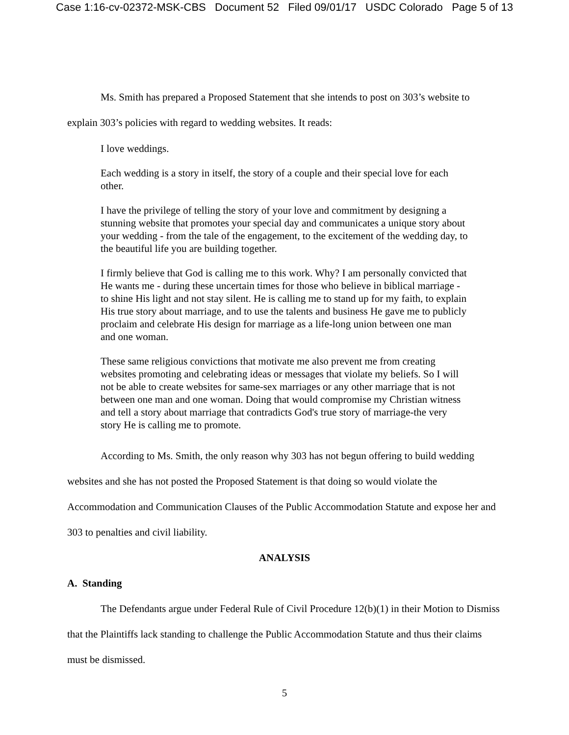Case 1:16-cv-02372-MSK-CBS Document 52 Filed 09/01/17 USDC Colorado Page 5 of 13
Ms. Smith has prepared a Proposed Statement that she intends to post on 303’s website to explain 303’s policies with regard to wedding websites. It reads:
I love weddings.
Each wedding is a story in itself, the story of a couple and their special love for each other.
I have the privilege of telling the story of your love and commitment by designing a stunning website that promotes your special day and communicates a unique story about your wedding - from the tale of the engagement, to the excitement of the wedding day, to the beautiful life you are building together.
I firmly believe that God is calling me to this work. Why? I am personally convicted that He wants me - during these uncertain times for those who believe in biblical marriage - to shine His light and not stay silent. He is calling me to stand up for my faith, to explain His true story about marriage, and to use the talents and business He gave me to publicly proclaim and celebrate His design for marriage as a life-long union between one man and one woman.
These same religious convictions that motivate me also prevent me from creating websites promoting and celebrating ideas or messages that violate my beliefs. So I will not be able to create websites for same-sex marriages or any other marriage that is not between one man and one woman. Doing that would compromise my Christian witness and tell a story about marriage that contradicts God's true story of marriage-the very story He is calling me to promote.
According to Ms. Smith, the only reason why 303 has not begun offering to build wedding websites and she has not posted the Proposed Statement is that doing so would violate the Accommodation and Communication Clauses of the Public Accommodation Statute and expose her and 303 to penalties and civil liability.
ANALYSIS
A. Standing
The Defendants argue under Federal Rule of Civil Procedure 12(b)(1) in their Motion to Dismiss that the Plaintiffs lack standing to challenge the Public Accommodation Statute and thus their claims must be dismissed.
5